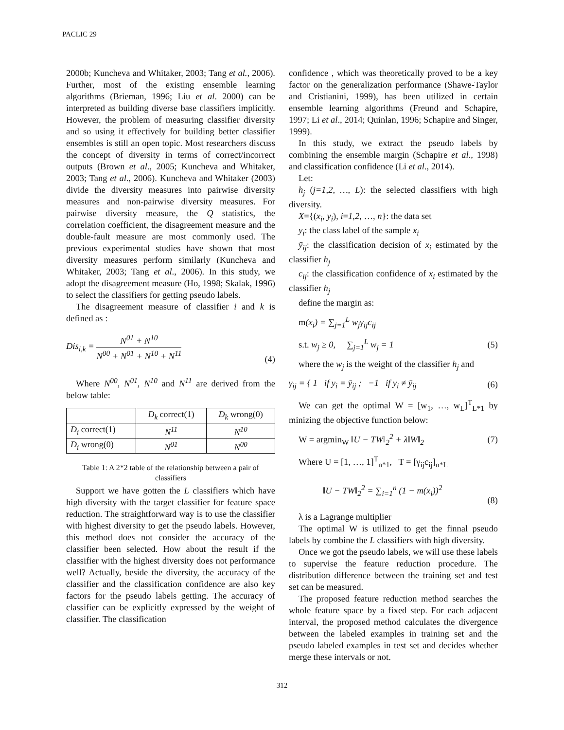PACLIC 29
2000b; Kuncheva and Whitaker, 2003; Tang et al., 2006). Further, most of the existing ensemble learning algorithms (Brieman, 1996; Liu et al. 2000) can be interpreted as building diverse base classifiers implicitly. However, the problem of measuring classifier diversity and so using it effectively for building better classifier ensembles is still an open topic. Most researchers discuss the concept of diversity in terms of correct/incorrect outputs (Brown et al., 2005; Kuncheva and Whitaker, 2003; Tang et al., 2006). Kuncheva and Whitaker (2003) divide the diversity measures into pairwise diversity measures and non-pairwise diversity measures. For pairwise diversity measure, the Q statistics, the correlation coefficient, the disagreement measure and the double-fault measure are most commonly used. The previous experimental studies have shown that most diversity measures perform similarly (Kuncheva and Whitaker, 2003; Tang et al., 2006). In this study, we adopt the disagreement measure (Ho, 1998; Skalak, 1996) to select the classifiers for getting pseudo labels.
The disagreement measure of classifier i and k is defined as :
Dis<sub>i,k</sub> = N<sup>01</sup> + N<sup>10</sup> N<sup>00</sup> + N<sup>01</sup> + N<sup>10</sup> + N<sup>11</sup> (4)
Where N<sup>00</sup>, N<sup>01</sup>, N<sup>10</sup> and N<sup>11</sup> are derived from the below table:
| | D<sub>k</sub> correct(1) | D<sub>k</sub> wrong(0) |
| --- | --- | --- |
| D<sub>i</sub> correct(1) | N<sup>11</sup> | N<sup>10</sup> |
| D<sub>i</sub> wrong(0) | N<sup>01</sup> | N<sup>00</sup> |
Table 1: A 2*2 table of the relationship between a pair of classifiers
Support we have gotten the L classifiers which have high diversity with the target classifier for feature space reduction. The straightforward way is to use the classifier with highest diversity to get the pseudo labels. However, this method does not consider the accuracy of the classifier been selected. How about the result if the classifier with the highest diversity does not performance well? Actually, beside the diversity, the accuracy of the classifier and the classification confidence are also key factors for the pseudo labels getting. The accuracy of classifier can be explicitly expressed by the weight of classifier. The classification
confidence , which was theoretically proved to be a key factor on the generalization performance (Shawe-Taylor and Cristianini, 1999), has been utilized in certain ensemble learning algorithms (Freund and Schapire, 1997; Li et al., 2014; Quinlan, 1996; Schapire and Singer, 1999).
In this study, we extract the pseudo labels by combining the ensemble margin (Schapire et al., 1998) and classification confidence (Li et al., 2014).
Let:
h<sub>j</sub> (j=1,2, …, L): the selected classifiers with high diversity.
X={(x<sub>i</sub>, y<sub>i</sub>), i=1,2, …, n}: the data set
y<sub>i</sub>: the class label of the sample x<sub>i</sub>
ȳ<sub>ij</sub>: the classification decision of x<sub>i</sub> estimated by the classifier h<sub>j</sub>
c<sub>ij</sub>: the classification confidence of x<sub>i</sub> estimated by the classifier h<sub>j</sub>
define the margin as:
m(x<sub>i</sub>) = ∑<sub>j=1</sub><sup>L</sup> w<sub>j</sub>γ<sub>ij</sub>c<sub>ij</sub>
s.t. w<sub>j</sub> ≥ 0, ∑<sub>j=1</sub><sup>L</sup> w<sub>j</sub> = 1 (5)
where the w<sub>j</sub> is the weight of the classifier h<sub>j</sub> and
γ<sub>ij</sub> = { 1 if y<sub>i</sub> = ȳ<sub>ij</sub> ; −1 if y<sub>i</sub> ≠ ȳ<sub>ij</sub> (6)
We can get the optimal W = [w<sub>1</sub>, …, w<sub>L</sub>]<sup>T</sup><sub>L*1</sub> by minizing the objective function below:
W = argmin<sub>W</sub> ‖U − TW‖<sub>2</sub><sup>2</sup> + λ‖W‖<sub>2</sub> (7)
Where U = [1, …, 1]<sup>T</sup><sub>n*1</sub>, T = [γ<sub>ij</sub>c<sub>ij</sub>]<sub>n*L</sub>
‖U − TW‖<sub>2</sub><sup>2</sup> = ∑<sub>i=1</sub><sup>n</sup> (1 − m(x<sub>i</sub>))<sup>2</sup> (8)
λ is a Lagrange multiplier
The optimal W is utilized to get the finnal pseudo labels by combine the L classifiers with high diversity.
Once we got the pseudo labels, we will use these labels to supervise the feature reduction procedure. The distribution difference between the training set and test set can be measured.
The proposed feature reduction method searches the whole feature space by a fixed step. For each adjacent interval, the proposed method calculates the divergence between the labeled examples in training set and the pseudo labeled examples in test set and decides whether merge these intervals or not.
312